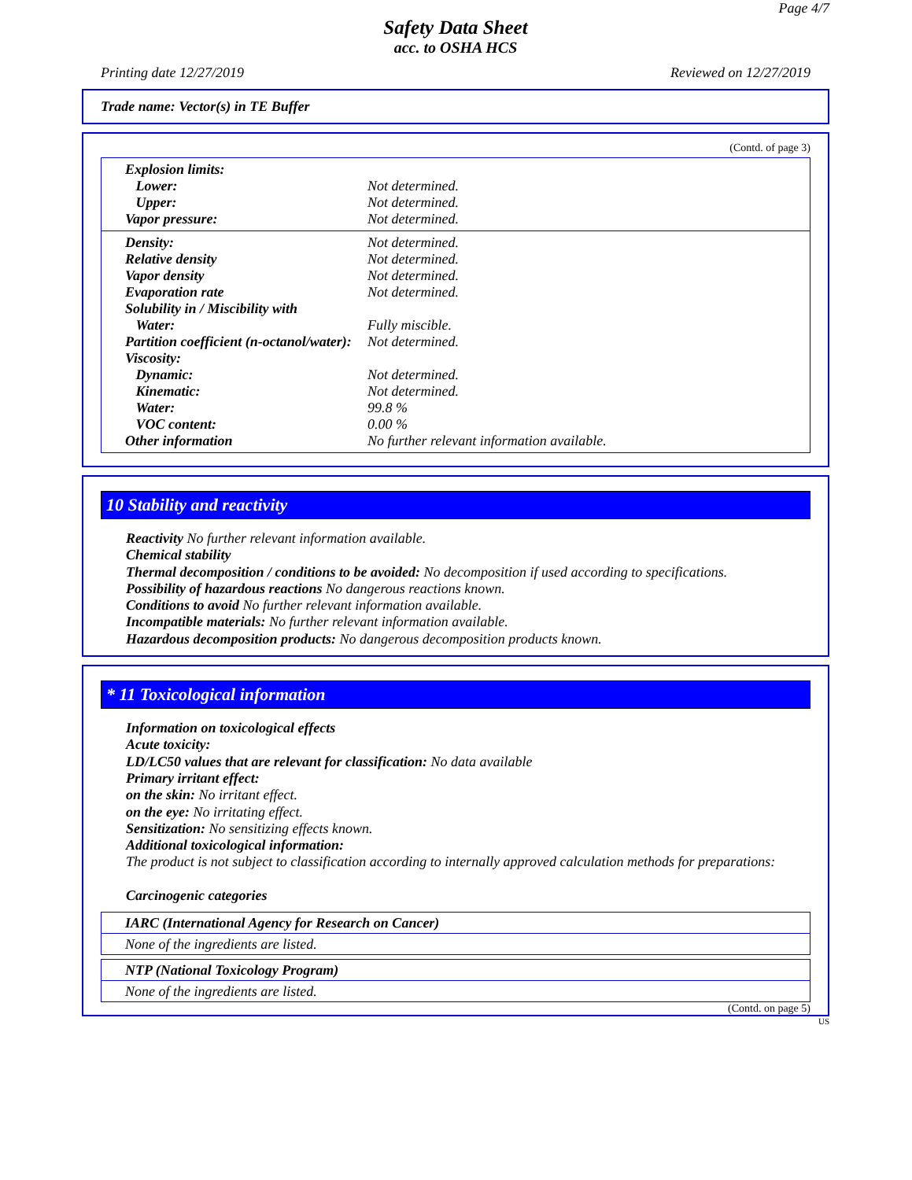Page 4/7
Safety Data Sheet
acc. to OSHA HCS
Printing date 12/27/2019 Reviewed on 12/27/2019
Trade name: Vector(s) in TE Buffer
(Contd. of page 3)
| Explosion limits: | |
| Lower: | Not determined. |
| Upper: | Not determined. |
| Vapor pressure: | Not determined. |
| Density: | Not determined. |
| Relative density | Not determined. |
| Vapor density | Not determined. |
| Evaporation rate | Not determined. |
| Solubility in / Miscibility with | |
| Water: | Fully miscible. |
| Partition coefficient (n-octanol/water): | Not determined. |
| Viscosity: | |
| Dynamic: | Not determined. |
| Kinematic: | Not determined. |
| Water: | 99.8 % |
| VOC content: | 0.00 % |
| Other information | No further relevant information available. |
10 Stability and reactivity
Reactivity No further relevant information available.
Chemical stability
Thermal decomposition / conditions to be avoided: No decomposition if used according to specifications.
Possibility of hazardous reactions No dangerous reactions known.
Conditions to avoid No further relevant information available.
Incompatible materials: No further relevant information available.
Hazardous decomposition products: No dangerous decomposition products known.
* 11 Toxicological information
Information on toxicological effects
Acute toxicity:
LD/LC50 values that are relevant for classification: No data available
Primary irritant effect:
on the skin: No irritant effect.
on the eye: No irritating effect.
Sensitization: No sensitizing effects known.
Additional toxicological information:
The product is not subject to classification according to internally approved calculation methods for preparations:
Carcinogenic categories
IARC (International Agency for Research on Cancer)
None of the ingredients are listed.
NTP (National Toxicology Program)
None of the ingredients are listed.
(Contd. on page 5)
US